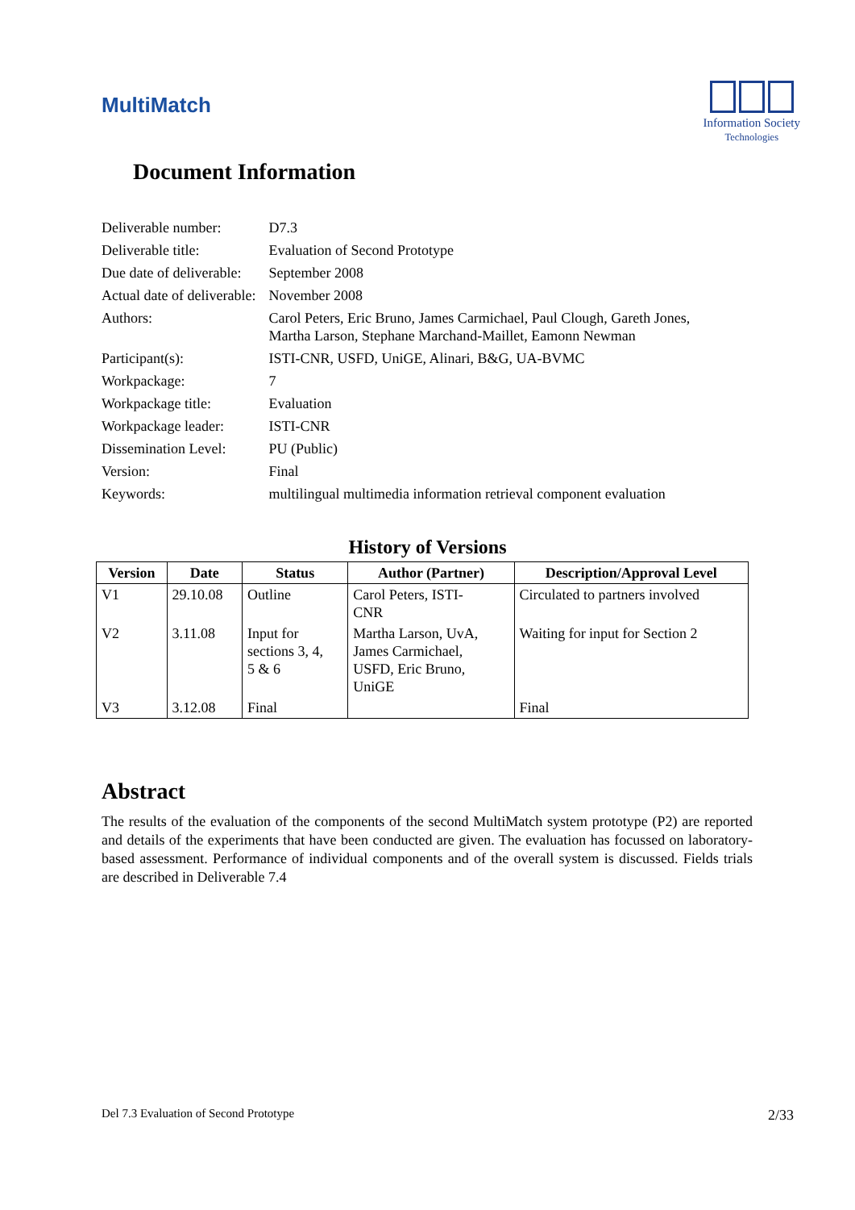MultiMatch
Information Society
Technologies
Document Information
| Deliverable number: | D7.3 |
| Deliverable title: | Evaluation of Second Prototype |
| Due date of deliverable: | September 2008 |
| Actual date of deliverable: | November 2008 |
| Authors: | Carol Peters, Eric Bruno, James Carmichael, Paul Clough, Gareth Jones, Martha Larson, Stephane Marchand-Maillet, Eamonn Newman |
| Participant(s): | ISTI-CNR, USFD, UniGE, Alinari, B&G, UA-BVMC |
| Workpackage: | 7 |
| Workpackage title: | Evaluation |
| Workpackage leader: | ISTI-CNR |
| Dissemination Level: | PU (Public) |
| Version: | Final |
| Keywords: | multilingual multimedia information retrieval component evaluation |
History of Versions
| Version | Date | Status | Author (Partner) | Description/Approval Level |
| --- | --- | --- | --- | --- |
| V1 | 29.10.08 | Outline | Carol Peters, ISTI- CNR | Circulated to partners involved |
| V2 | 3.11.08 | Input for sections 3, 4, 5 & 6 | Martha Larson, UvA, James Carmichael, USFD, Eric Bruno, UniGE | Waiting for input for Section 2 |
| V3 | 3.12.08 | Final | | Final |
Abstract
The results of the evaluation of the components of the second MultiMatch system prototype (P2) are reported and details of the experiments that have been conducted are given. The evaluation has focussed on laboratory-based assessment. Performance of individual components and of the overall system is discussed. Fields trials are described in Deliverable 7.4
Del 7.3 Evaluation of Second Prototype 2/33